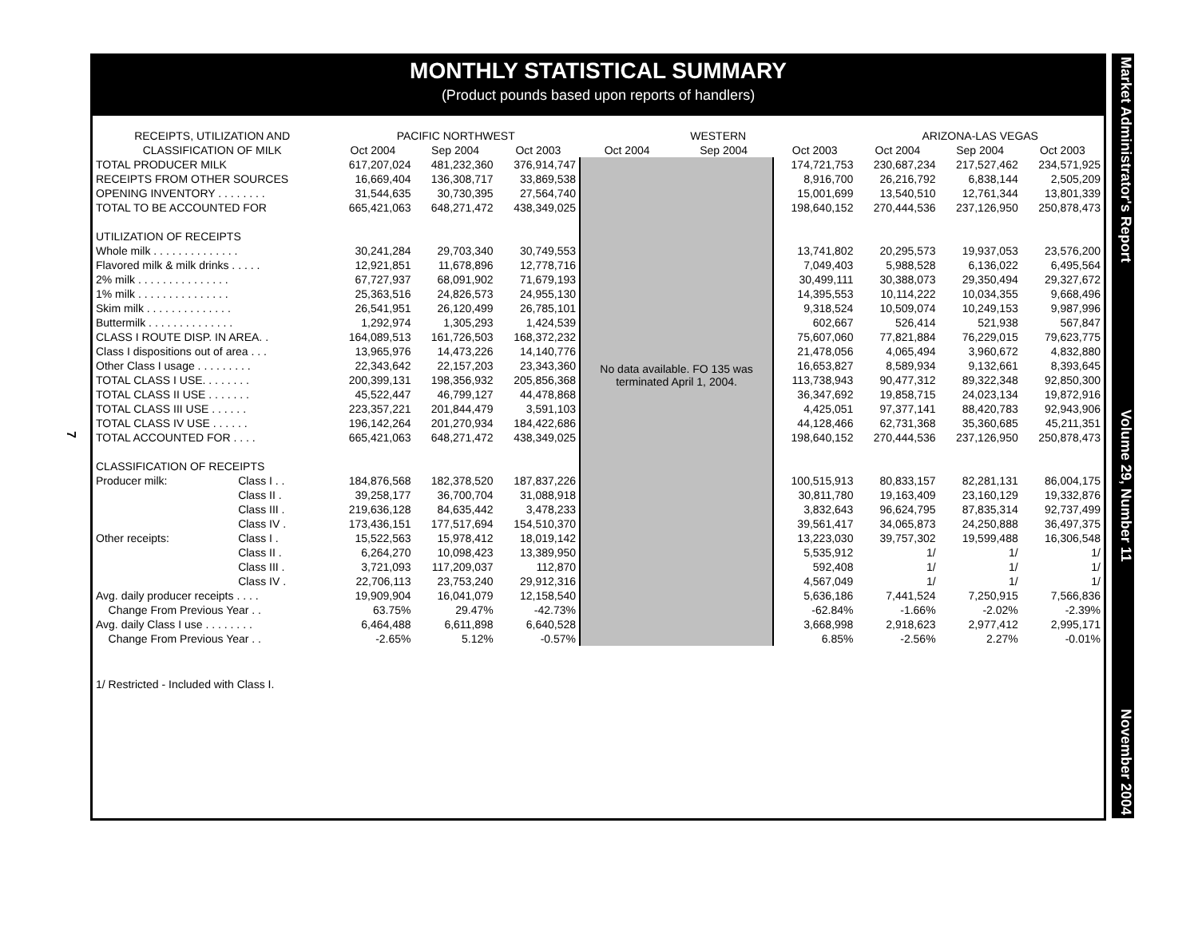7
MONTHLY STATISTICAL SUMMARY
(Product pounds based upon reports of handlers)
| RECEIPTS, UTILIZATION AND | | PACIFIC NORTHWEST | | | WESTERN | | | ARIZONA-LAS VEGAS | | |
| --- | --- | --- | --- | --- | --- | --- | --- | --- | --- | --- |
| CLASSIFICATION OF MILK | | Oct 2004 | Sep 2004 | Oct 2003 | Oct 2004 | Sep 2004 | Oct 2003 | Oct 2004 | Sep 2004 | Oct 2003 |
| TOTAL PRODUCER MILK | | 617,207,024 | 481,232,360 | 376,914,747 | No data available. FO 135 was terminated April 1, 2004. | | 174,721,753 | 230,687,234 | 217,527,462 | 234,571,925 |
| RECEIPTS FROM OTHER SOURCES | | 16,669,404 | 136,308,717 | 33,869,538 | | | 8,916,700 | 26,216,792 | 6,838,144 | 2,505,209 |
| OPENING INVENTORY . . . . . . . . | | 31,544,635 | 30,730,395 | 27,564,740 | | | 15,001,699 | 13,540,510 | 12,761,344 | 13,801,339 |
| TOTAL TO BE ACCOUNTED FOR | | 665,421,063 | 648,271,472 | 438,349,025 | | | 198,640,152 | 270,444,536 | 237,126,950 | 250,878,473 |
| UTILIZATION OF RECEIPTS | | | | | | | | | | |
| Whole milk . . . . . . . . . . . . . . | | 30,241,284 | 29,703,340 | 30,749,553 | | | 13,741,802 | 20,295,573 | 19,937,053 | 23,576,200 |
| Flavored milk & milk drinks . . . . . | | 12,921,851 | 11,678,896 | 12,778,716 | | | 7,049,403 | 5,988,528 | 6,136,022 | 6,495,564 |
| 2% milk . . . . . . . . . . . . . . . | | 67,727,937 | 68,091,902 | 71,679,193 | | | 30,499,111 | 30,388,073 | 29,350,494 | 29,327,672 |
| 1% milk . . . . . . . . . . . . . . . | | 25,363,516 | 24,826,573 | 24,955,130 | | | 14,395,553 | 10,114,222 | 10,034,355 | 9,668,496 |
| Skim milk . . . . . . . . . . . . . . | | 26,541,951 | 26,120,499 | 26,785,101 | | | 9,318,524 | 10,509,074 | 10,249,153 | 9,987,996 |
| Buttermilk . . . . . . . . . . . . . . | | 1,292,974 | 1,305,293 | 1,424,539 | | | 602,667 | 526,414 | 521,938 | 567,847 |
| CLASS I ROUTE DISP. IN AREA. . | | 164,089,513 | 161,726,503 | 168,372,232 | | | 75,607,060 | 77,821,884 | 76,229,015 | 79,623,775 |
| Class I dispositions out of area . . . | | 13,965,976 | 14,473,226 | 14,140,776 | | | 21,478,056 | 4,065,494 | 3,960,672 | 4,832,880 |
| Other Class I usage . . . . . . . . . | | 22,343,642 | 22,157,203 | 23,343,360 | | | 16,653,827 | 8,589,934 | 9,132,661 | 8,393,645 |
| TOTAL CLASS I USE. . . . . . . . | | 200,399,131 | 198,356,932 | 205,856,368 | | | 113,738,943 | 90,477,312 | 89,322,348 | 92,850,300 |
| TOTAL CLASS II USE . . . . . . . | | 45,522,447 | 46,799,127 | 44,478,868 | | | 36,347,692 | 19,858,715 | 24,023,134 | 19,872,916 |
| TOTAL CLASS III USE . . . . . . | | 223,357,221 | 201,844,479 | 3,591,103 | | | 4,425,051 | 97,377,141 | 88,420,783 | 92,943,906 |
| TOTAL CLASS IV USE . . . . . . | | 196,142,264 | 201,270,934 | 184,422,686 | | | 44,128,466 | 62,731,368 | 35,360,685 | 45,211,351 |
| TOTAL ACCOUNTED FOR . . . . | | 665,421,063 | 648,271,472 | 438,349,025 | | | 198,640,152 | 270,444,536 | 237,126,950 | 250,878,473 |
| CLASSIFICATION OF RECEIPTS | | | | | | | | | | |
| Producer milk: | Class I . . | 184,876,568 | 182,378,520 | 187,837,226 | | | 100,515,913 | 80,833,157 | 82,281,131 | 86,004,175 |
| | Class II . | 39,258,177 | 36,700,704 | 31,088,918 | | | 30,811,780 | 19,163,409 | 23,160,129 | 19,332,876 |
| | Class III . | 219,636,128 | 84,635,442 | 3,478,233 | | | 3,832,643 | 96,624,795 | 87,835,314 | 92,737,499 |
| | Class IV . | 173,436,151 | 177,517,694 | 154,510,370 | | | 39,561,417 | 34,065,873 | 24,250,888 | 36,497,375 |
| Other receipts: | Class I . | 15,522,563 | 15,978,412 | 18,019,142 | | | 13,223,030 | 39,757,302 | 19,599,488 | 16,306,548 |
| | Class II . | 6,264,270 | 10,098,423 | 13,389,950 | | | 5,535,912 | 1/ | 1/ | 1/ |
| | Class III . | 3,721,093 | 117,209,037 | 112,870 | | | 592,408 | 1/ | 1/ | 1/ |
| | Class IV . | 22,706,113 | 23,753,240 | 29,912,316 | | | 4,567,049 | 1/ | 1/ | 1/ |
| Avg. daily producer receipts . . . . | | 19,909,904 | 16,041,079 | 12,158,540 | | | 5,636,186 | 7,441,524 | 7,250,915 | 7,566,836 |
| Change From Previous Year . . | | 63.75% | 29.47% | -42.73% | | | -62.84% | -1.66% | -2.02% | -2.39% |
| Avg. daily Class I use . . . . . . . . | | 6,464,488 | 6,611,898 | 6,640,528 | | | 3,668,998 | 2,918,623 | 2,977,412 | 2,995,171 |
| Change From Previous Year . . | | -2.65% | 5.12% | -0.57% | | | 6.85% | -2.56% | 2.27% | -0.01% |
1/ Restricted - Included with Class I.
Market Administrator's Report Volume 29, Number 11 November 2004